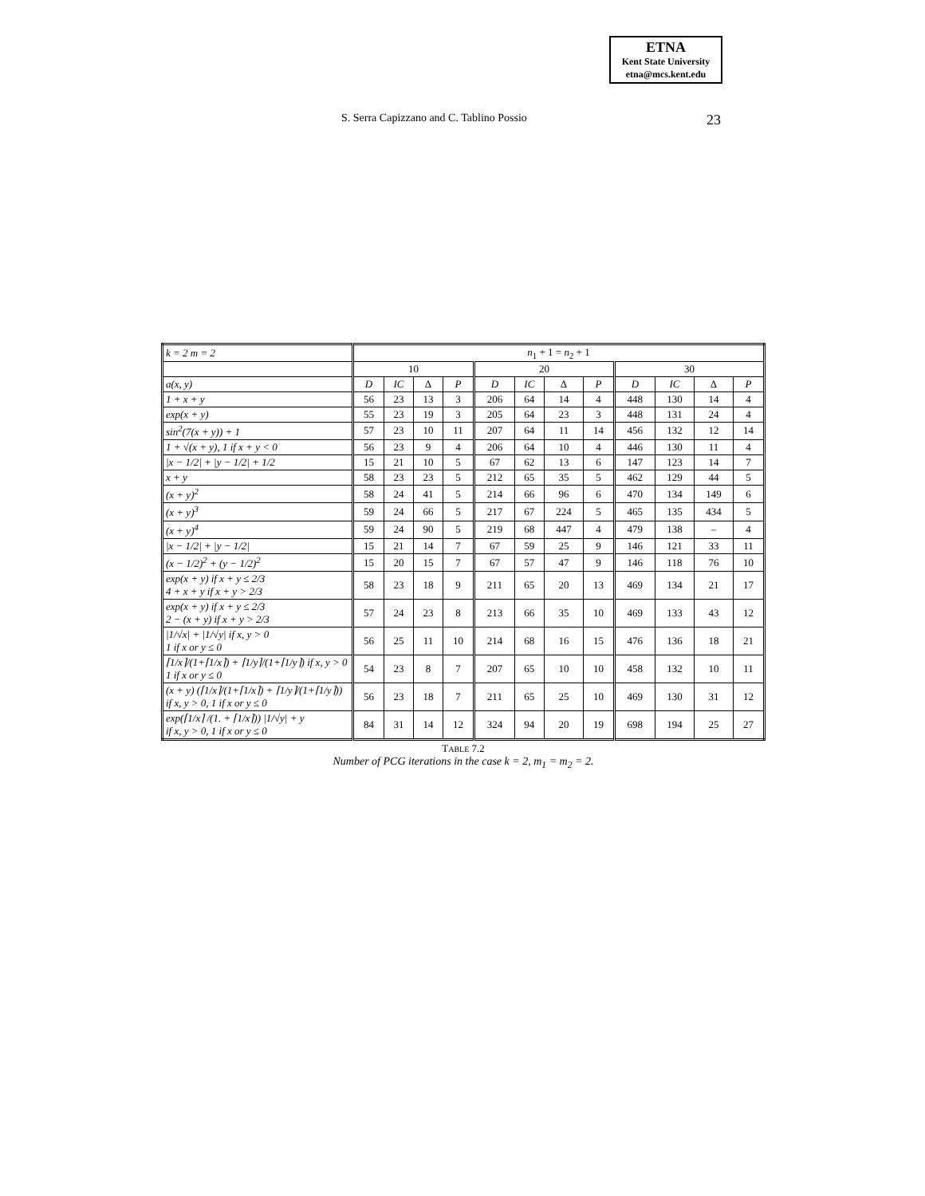ETNA
Kent State University
etna@mcs.kent.edu
S. Serra Capizzano and C. Tablino Possio 23
| k = 2 m = 2 | n<sub>1</sub> + 1 = n<sub>2</sub> + 1 | | | | | | | | | | | |
| --- | --- | --- | --- | --- | --- | --- | --- | --- | --- | --- | --- | --- |
| | 10 | | | | 20 | | | | 30 | | | |
| a(x, y) | D | IC | Δ | P | D | IC | Δ | P | D | IC | Δ | P |
| 1 + x + y | 56 | 23 | 13 | 3 | 206 | 64 | 14 | 4 | 448 | 130 | 14 | 4 |
| exp(x + y) | 55 | 23 | 19 | 3 | 205 | 64 | 23 | 3 | 448 | 131 | 24 | 4 |
| sin<sup>2</sup>(7(x + y)) + 1 | 57 | 23 | 10 | 11 | 207 | 64 | 11 | 14 | 456 | 132 | 12 | 14 |
| 1 + √(x + y), 1 if x + y < 0 | 56 | 23 | 9 | 4 | 206 | 64 | 10 | 4 | 446 | 130 | 11 | 4 |
| /x − 1/2/ + /y − 1/2/ + 1/2 | 15 | 21 | 10 | 5 | 67 | 62 | 13 | 6 | 147 | 123 | 14 | 7 |
| x + y | 58 | 23 | 23 | 5 | 212 | 65 | 35 | 5 | 462 | 129 | 44 | 5 |
| (x + y)<sup>2</sup> | 58 | 24 | 41 | 5 | 214 | 66 | 96 | 6 | 470 | 134 | 149 | 6 |
| (x + y)<sup>3</sup> | 59 | 24 | 66 | 5 | 217 | 67 | 224 | 5 | 465 | 135 | 434 | 5 |
| (x + y)<sup>4</sup> | 59 | 24 | 90 | 5 | 219 | 68 | 447 | 4 | 479 | 138 | – | 4 |
| /x − 1/2/ + /y − 1/2/ | 15 | 21 | 14 | 7 | 67 | 59 | 25 | 9 | 146 | 121 | 33 | 11 |
| (x − 1/2)<sup>2</sup> + (y − 1/2)<sup>2</sup> | 15 | 20 | 15 | 7 | 67 | 57 | 47 | 9 | 146 | 118 | 76 | 10 |
| exp(x + y) if x + y ≤ 2/3 4 + x + y if x + y > 2/3 | 58 | 23 | 18 | 9 | 211 | 65 | 20 | 13 | 469 | 134 | 21 | 17 |
| exp(x + y) if x + y ≤ 2/3 2 − (x + y) if x + y > 2/3 | 57 | 24 | 23 | 8 | 213 | 66 | 35 | 10 | 469 | 133 | 43 | 12 |
| /1/√x/ + /1/√y/ if x, y > 0 1 if x or y ≤ 0 | 56 | 25 | 11 | 10 | 214 | 68 | 16 | 15 | 476 | 136 | 18 | 21 |
| ⌈1/x⌉/(1+⌈1/x⌉) + ⌈1/y⌉/(1+⌈1/y⌉) if x, y > 0 1 if x or y ≤ 0 | 54 | 23 | 8 | 7 | 207 | 65 | 10 | 10 | 458 | 132 | 10 | 11 |
| (x + y) (⌈1/x⌉/(1+⌈1/x⌉) + ⌈1/y⌉/(1+⌈1/y⌉)) if x, y > 0, 1 if x or y ≤ 0 | 56 | 23 | 18 | 7 | 211 | 65 | 25 | 10 | 469 | 130 | 31 | 12 |
| exp(⌈1/x⌉ /(1. + ⌈1/x⌉)) /1/√y/ + y if x, y > 0, 1 if x or y ≤ 0 | 84 | 31 | 14 | 12 | 324 | 94 | 20 | 19 | 698 | 194 | 25 | 27 |
TABLE 7.2
Number of PCG iterations in the case k = 2, m<sub>1</sub> = m<sub>2</sub> = 2.